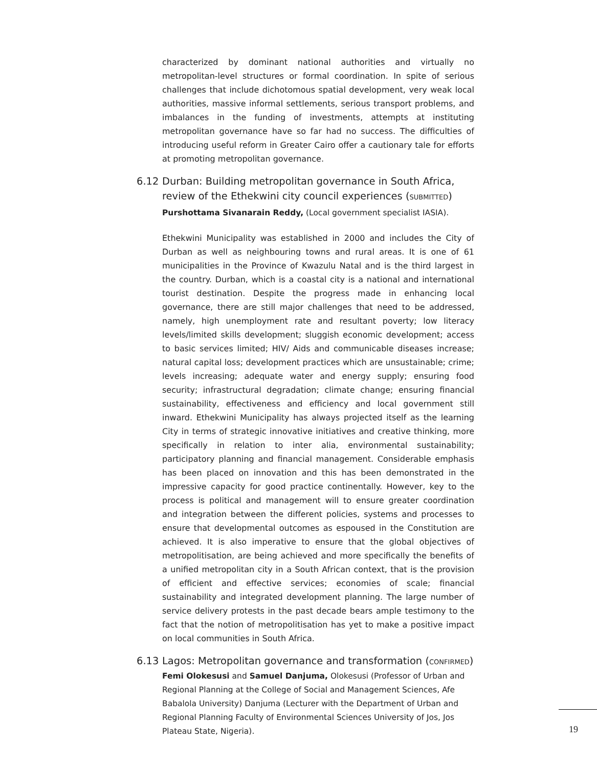characterized by dominant national authorities and virtually no metropolitan-level structures or formal coordination. In spite of serious challenges that include dichotomous spatial development, very weak local authorities, massive informal settlements, serious transport problems, and imbalances in the funding of investments, attempts at instituting metropolitan governance have so far had no success. The difficulties of introducing useful reform in Greater Cairo offer a cautionary tale for efforts at promoting metropolitan governance.
6.12 Durban: Building metropolitan governance in South Africa, review of the Ethekwini city council experiences (SUBMITTED)
Purshottama Sivanarain Reddy, (Local government specialist IASIA).
Ethekwini Municipality was established in 2000 and includes the City of Durban as well as neighbouring towns and rural areas. It is one of 61 municipalities in the Province of Kwazulu Natal and is the third largest in the country. Durban, which is a coastal city is a national and international tourist destination. Despite the progress made in enhancing local governance, there are still major challenges that need to be addressed, namely, high unemployment rate and resultant poverty; low literacy levels/limited skills development; sluggish economic development; access to basic services limited; HIV/ Aids and communicable diseases increase; natural capital loss; development practices which are unsustainable; crime; levels increasing; adequate water and energy supply; ensuring food security; infrastructural degradation; climate change; ensuring financial sustainability, effectiveness and efficiency and local government still inward. Ethekwini Municipality has always projected itself as the learning City in terms of strategic innovative initiatives and creative thinking, more specifically in relation to inter alia, environmental sustainability; participatory planning and financial management. Considerable emphasis has been placed on innovation and this has been demonstrated in the impressive capacity for good practice continentally. However, key to the process is political and management will to ensure greater coordination and integration between the different policies, systems and processes to ensure that developmental outcomes as espoused in the Constitution are achieved. It is also imperative to ensure that the global objectives of metropolitisation, are being achieved and more specifically the benefits of a unified metropolitan city in a South African context, that is the provision of efficient and effective services; economies of scale; financial sustainability and integrated development planning. The large number of service delivery protests in the past decade bears ample testimony to the fact that the notion of metropolitisation has yet to make a positive impact on local communities in South Africa.
6.13 Lagos: Metropolitan governance and transformation (CONFIRMED)
Femi Olokesusi and Samuel Danjuma, Olokesusi (Professor of Urban and Regional Planning at the College of Social and Management Sciences, Afe Babalola University) Danjuma (Lecturer with the Department of Urban and Regional Planning Faculty of Environmental Sciences University of Jos, Jos Plateau State, Nigeria).
19